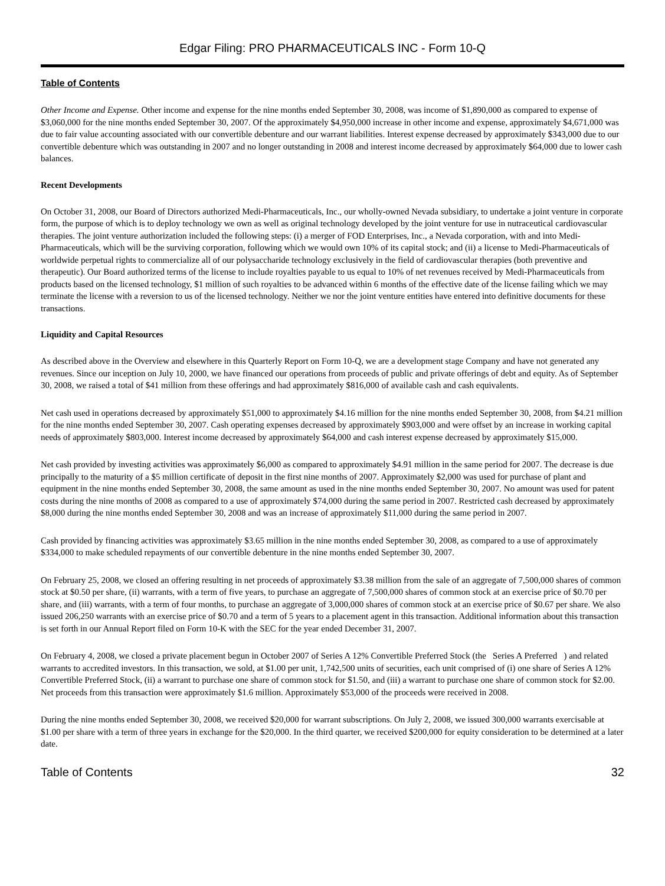Edgar Filing: PRO PHARMACEUTICALS INC - Form 10-Q
Table of Contents
Other Income and Expense. Other income and expense for the nine months ended September 30, 2008, was income of $1,890,000 as compared to expense of $3,060,000 for the nine months ended September 30, 2007. Of the approximately $4,950,000 increase in other income and expense, approximately $4,671,000 was due to fair value accounting associated with our convertible debenture and our warrant liabilities. Interest expense decreased by approximately $343,000 due to our convertible debenture which was outstanding in 2007 and no longer outstanding in 2008 and interest income decreased by approximately $64,000 due to lower cash balances.
Recent Developments
On October 31, 2008, our Board of Directors authorized Medi-Pharmaceuticals, Inc., our wholly-owned Nevada subsidiary, to undertake a joint venture in corporate form, the purpose of which is to deploy technology we own as well as original technology developed by the joint venture for use in nutraceutical cardiovascular therapies. The joint venture authorization included the following steps: (i) a merger of FOD Enterprises, Inc., a Nevada corporation, with and into Medi-Pharmaceuticals, which will be the surviving corporation, following which we would own 10% of its capital stock; and (ii) a license to Medi-Pharmaceuticals of worldwide perpetual rights to commercialize all of our polysaccharide technology exclusively in the field of cardiovascular therapies (both preventive and therapeutic). Our Board authorized terms of the license to include royalties payable to us equal to 10% of net revenues received by Medi-Pharmaceuticals from products based on the licensed technology, $1 million of such royalties to be advanced within 6 months of the effective date of the license failing which we may terminate the license with a reversion to us of the licensed technology. Neither we nor the joint venture entities have entered into definitive documents for these transactions.
Liquidity and Capital Resources
As described above in the Overview and elsewhere in this Quarterly Report on Form 10-Q, we are a development stage Company and have not generated any revenues. Since our inception on July 10, 2000, we have financed our operations from proceeds of public and private offerings of debt and equity. As of September 30, 2008, we raised a total of $41 million from these offerings and had approximately $816,000 of available cash and cash equivalents.
Net cash used in operations decreased by approximately $51,000 to approximately $4.16 million for the nine months ended September 30, 2008, from $4.21 million for the nine months ended September 30, 2007. Cash operating expenses decreased by approximately $903,000 and were offset by an increase in working capital needs of approximately $803,000. Interest income decreased by approximately $64,000 and cash interest expense decreased by approximately $15,000.
Net cash provided by investing activities was approximately $6,000 as compared to approximately $4.91 million in the same period for 2007. The decrease is due principally to the maturity of a $5 million certificate of deposit in the first nine months of 2007. Approximately $2,000 was used for purchase of plant and equipment in the nine months ended September 30, 2008, the same amount as used in the nine months ended September 30, 2007. No amount was used for patent costs during the nine months of 2008 as compared to a use of approximately $74,000 during the same period in 2007. Restricted cash decreased by approximately $8,000 during the nine months ended September 30, 2008 and was an increase of approximately $11,000 during the same period in 2007.
Cash provided by financing activities was approximately $3.65 million in the nine months ended September 30, 2008, as compared to a use of approximately $334,000 to make scheduled repayments of our convertible debenture in the nine months ended September 30, 2007.
On February 25, 2008, we closed an offering resulting in net proceeds of approximately $3.38 million from the sale of an aggregate of 7,500,000 shares of common stock at $0.50 per share, (ii) warrants, with a term of five years, to purchase an aggregate of 7,500,000 shares of common stock at an exercise price of $0.70 per share, and (iii) warrants, with a term of four months, to purchase an aggregate of 3,000,000 shares of common stock at an exercise price of $0.67 per share. We also issued 206,250 warrants with an exercise price of $0.70 and a term of 5 years to a placement agent in this transaction. Additional information about this transaction is set forth in our Annual Report filed on Form 10-K with the SEC for the year ended December 31, 2007.
On February 4, 2008, we closed a private placement begun in October 2007 of Series A 12% Convertible Preferred Stock (the Series A Preferred ) and related warrants to accredited investors. In this transaction, we sold, at $1.00 per unit, 1,742,500 units of securities, each unit comprised of (i) one share of Series A 12% Convertible Preferred Stock, (ii) a warrant to purchase one share of common stock for $1.50, and (iii) a warrant to purchase one share of common stock for $2.00. Net proceeds from this transaction were approximately $1.6 million. Approximately $53,000 of the proceeds were received in 2008.
During the nine months ended September 30, 2008, we received $20,000 for warrant subscriptions. On July 2, 2008, we issued 300,000 warrants exercisable at $1.00 per share with a term of three years in exchange for the $20,000. In the third quarter, we received $200,000 for equity consideration to be determined at a later date.
Table of Contents 32